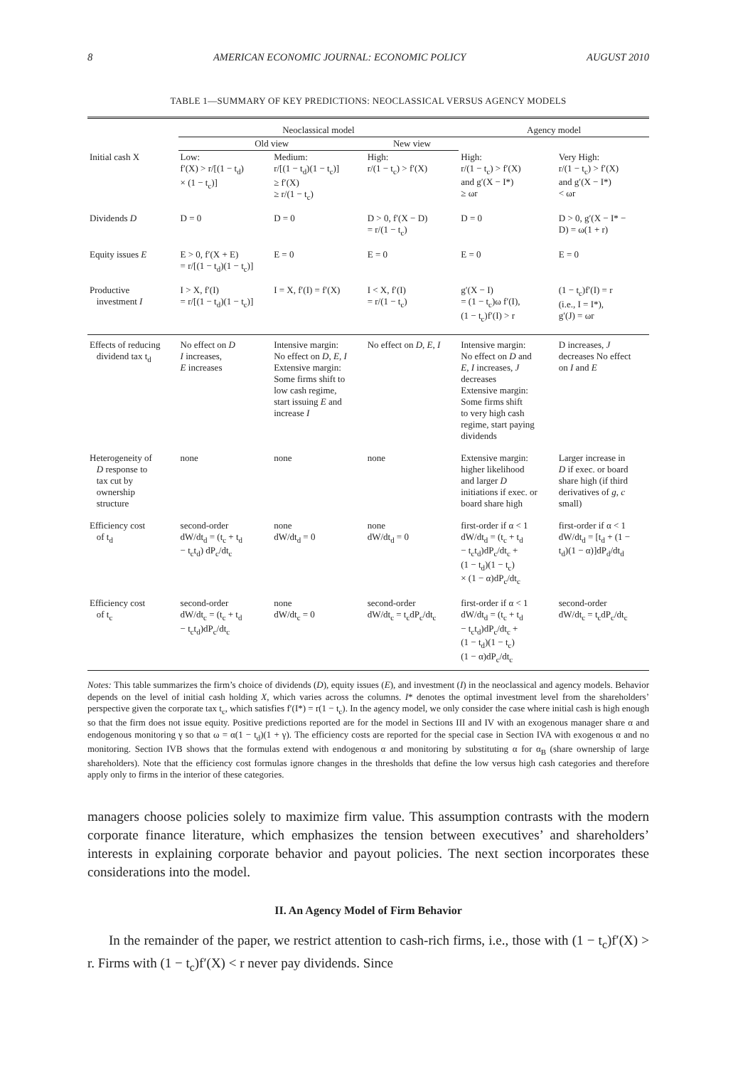8 AMERICAN ECONOMIC JOURNAL: ECONOMIC POLICY AUGUST 2010
TABLE 1—SUMMARY OF KEY PREDICTIONS: NEOCLASSICAL VERSUS AGENCY MODELS
| | Neoclassical model | | | Agency model | |
| | Old view | | New view | | |
| Initial cash X | Low: f′(X) > r/[(1 − t<sub>d</sub>) × (1 − t<sub>c</sub>)] | Medium: r/[(1 − t<sub>d</sub>)(1 − t<sub>c</sub>)] ≥ f′(X) ≥ r/(1 − t<sub>c</sub>) | High: r/(1 − t<sub>c</sub>) > f′(X) | High: r/(1 − t<sub>c</sub>) > f′(X) and g′(X − I*) ≥ ωr | Very High: r/(1 − t<sub>c</sub>) > f′(X) and g′(X − I*) < ωr |
| Dividends D | D = 0 | D = 0 | D > 0, f′(X − D) = r/(1 − t<sub>c</sub>) | D = 0 | D > 0, g′(X − I* − D) = ω(1 + r) |
| Equity issues E | E > 0, f′(X + E) = r/[(1 − t<sub>d</sub>)(1 − t<sub>c</sub>)] | E = 0 | E = 0 | E = 0 | E = 0 |
| Productive investment I | I > X, f′(I) = r/[(1 − t<sub>d</sub>)(1 − t<sub>c</sub>)] | I = X, f′(I) = f′(X) | I < X, f′(I) = r/(1 − t<sub>c</sub>) | g′(X − I) = (1 − t<sub>c</sub>)ω f′(I), (1 − t<sub>c</sub>)f′(I) > r | (1 − t<sub>c</sub>)f′(I) = r (i.e., I = I*), g′(J) = ωr |
| Effects of reducing dividend tax t<sub>d</sub> | No effect on D I increases, E increases | Intensive margin: No effect on D , E , I Extensive margin: Some firms shift to low cash regime, start issuing E and increase I | No effect on D , E , I | Intensive margin: No effect on D and E , I increases, J decreases Extensive margin: Some firms shift to very high cash regime, start paying dividends | D increases, J decreases No effect on I and E |
| Heterogeneity of D response to tax cut by ownership structure | none | none | none | Extensive margin: higher likelihood and larger D initiations if exec. or board share high | Larger increase in D if exec. or board share high (if third derivatives of g , c small) |
| Efficiency cost of t<sub>d</sub> | second-order dW/dt<sub>d</sub> = (t<sub>c</sub> + t<sub>d</sub> − t<sub>c</sub>t<sub>d</sub>) dP<sub>c</sub>/dt<sub>c</sub> | none dW/dt<sub>d</sub> = 0 | none dW/dt<sub>d</sub> = 0 | first-order if α < 1 dW/dt<sub>d</sub> = (t<sub>c</sub> + t<sub>d</sub> − t<sub>c</sub>t<sub>d</sub>)dP<sub>c</sub>/dt<sub>c</sub> + (1 − t<sub>d</sub>)(1 − t<sub>c</sub>) × (1 − α)dP<sub>c</sub>/dt<sub>c</sub> | first-order if α < 1 dW/dt<sub>d</sub> = [t<sub>d</sub> + (1 − t<sub>d</sub>)(1 − α)]dP<sub>d</sub>/dt<sub>d</sub> |
| Efficiency cost of t<sub>c</sub> | second-order dW/dt<sub>c</sub> = (t<sub>c</sub> + t<sub>d</sub> − t<sub>c</sub>t<sub>d</sub>)dP<sub>c</sub>/dt<sub>c</sub> | none dW/dt<sub>c</sub> = 0 | second-order dW/dt<sub>c</sub> = t<sub>c</sub>dP<sub>c</sub>/dt<sub>c</sub> | first-order if α < 1 dW/dt<sub>d</sub> = (t<sub>c</sub> + t<sub>d</sub> − t<sub>c</sub>t<sub>d</sub>)dP<sub>c</sub>/dt<sub>c</sub> + (1 − t<sub>d</sub>)(1 − t<sub>c</sub>) (1 − α)dP<sub>c</sub>/dt<sub>c</sub> | second-order dW/dt<sub>c</sub> = t<sub>c</sub>dP<sub>c</sub>/dt<sub>c</sub> |
Notes: This table summarizes the firm’s choice of dividends (D), equity issues (E), and investment (I) in the neoclassical and agency models. Behavior depends on the level of initial cash holding X, which varies across the columns. I* denotes the optimal investment level from the shareholders’ perspective given the corporate tax t<sub>c</sub>, which satisfies f′(I*) = r(1 − t<sub>c</sub>). In the agency model, we only consider the case where initial cash is high enough so that the firm does not issue equity. Positive predictions reported are for the model in Sections III and IV with an exogenous manager share α and endogenous monitoring γ so that ω = α(1 − t<sub>d</sub>)(1 + γ). The efficiency costs are reported for the special case in Section IVA with exogenous α and no monitoring. Section IVB shows that the formulas extend with endogenous α and monitoring by substituting α for α<sub>B</sub> (share ownership of large shareholders). Note that the efficiency cost formulas ignore changes in the thresholds that define the low versus high cash categories and therefore apply only to firms in the interior of these categories.
managers choose policies solely to maximize firm value. This assumption contrasts with the modern corporate finance literature, which emphasizes the tension between executives’ and shareholders’ interests in explaining corporate behavior and payout policies. The next section incorporates these considerations into the model.
II. An Agency Model of Firm Behavior
In the remainder of the paper, we restrict attention to cash-rich firms, i.e., those with (1 − t<sub>c</sub>)f′(X) > r. Firms with (1 − t<sub>c</sub>)f′(X) < r never pay dividends. Since